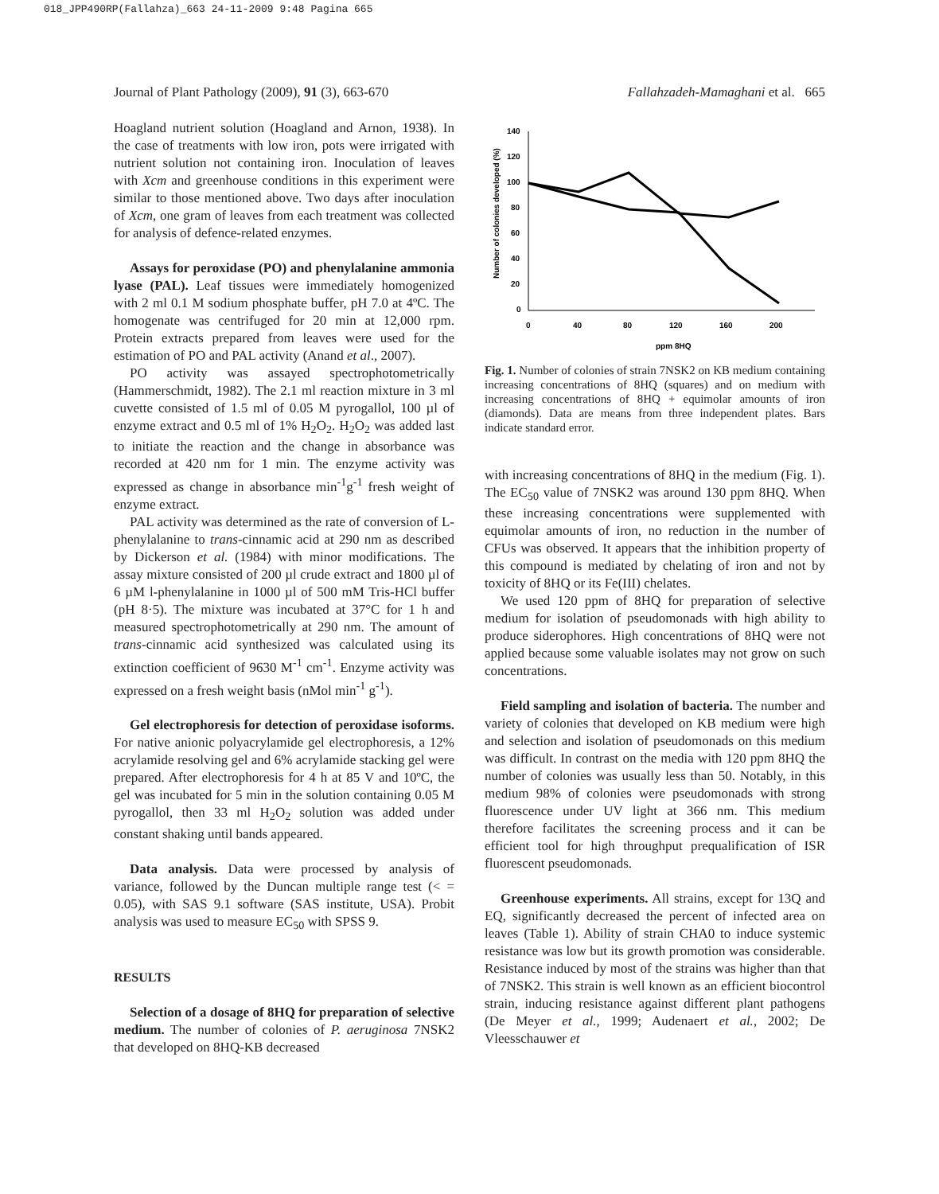018_JPP490RP(Fallahza)_663 24-11-2009 9:48 Pagina 665
Journal of Plant Pathology (2009), 91 (3), 663-670 Fallahzadeh-Mamaghani et al. 665
Hoagland nutrient solution (Hoagland and Arnon, 1938). In the case of treatments with low iron, pots were irrigated with nutrient solution not containing iron. Inoculation of leaves with Xcm and greenhouse conditions in this experiment were similar to those mentioned above. Two days after inoculation of Xcm, one gram of leaves from each treatment was collected for analysis of defence-related enzymes.
Assays for peroxidase (PO) and phenylalanine ammonia lyase (PAL). Leaf tissues were immediately homogenized with 2 ml 0.1 M sodium phosphate buffer, pH 7.0 at 4ºC. The homogenate was centrifuged for 20 min at 12,000 rpm. Protein extracts prepared from leaves were used for the estimation of PO and PAL activity (Anand et al., 2007).
PO activity was assayed spectrophotometrically (Hammerschmidt, 1982). The 2.1 ml reaction mixture in 3 ml cuvette consisted of 1.5 ml of 0.05 M pyrogallol, 100 µl of enzyme extract and 0.5 ml of 1% H<sub>2</sub>O<sub>2</sub>. H<sub>2</sub>O<sub>2</sub> was added last to initiate the reaction and the change in absorbance was recorded at 420 nm for 1 min. The enzyme activity was expressed as change in absorbance min<sup>-1</sup>g<sup>-1</sup> fresh weight of enzyme extract.
PAL activity was determined as the rate of conversion of L-phenylalanine to trans-cinnamic acid at 290 nm as described by Dickerson et al. (1984) with minor modifications. The assay mixture consisted of 200 µl crude extract and 1800 µl of 6 µM l-phenylalanine in 1000 µl of 500 mM Tris-HCl buffer (pH 8·5). The mixture was incubated at 37°C for 1 h and measured spectrophotometrically at 290 nm. The amount of trans-cinnamic acid synthesized was calculated using its extinction coefficient of 9630 M<sup>-1</sup> cm<sup>-1</sup>. Enzyme activity was expressed on a fresh weight basis (nMol min<sup>-1</sup> g<sup>-1</sup>).
Gel electrophoresis for detection of peroxidase isoforms. For native anionic polyacrylamide gel electrophoresis, a 12% acrylamide resolving gel and 6% acrylamide stacking gel were prepared. After electrophoresis for 4 h at 85 V and 10ºC, the gel was incubated for 5 min in the solution containing 0.05 M pyrogallol, then 33 ml H<sub>2</sub>O<sub>2</sub> solution was added under constant shaking until bands appeared.
Data analysis. Data were processed by analysis of variance, followed by the Duncan multiple range test (< = 0.05), with SAS 9.1 software (SAS institute, USA). Probit analysis was used to measure EC<sub>50</sub> with SPSS 9.
RESULTS
Selection of a dosage of 8HQ for preparation of selective medium. The number of colonies of P. aeruginosa 7NSK2 that developed on 8HQ-KB decreased
Number of colonies developed (%)
140
120
100
80
60
40
20
0
0
40
80
120
160
200
ppm 8HQ
Fig. 1. Number of colonies of strain 7NSK2 on KB medium containing increasing concentrations of 8HQ (squares) and on medium with increasing concentrations of 8HQ + equimolar amounts of iron (diamonds). Data are means from three independent plates. Bars indicate standard error.
with increasing concentrations of 8HQ in the medium (Fig. 1). The EC<sub>50</sub> value of 7NSK2 was around 130 ppm 8HQ. When these increasing concentrations were supplemented with equimolar amounts of iron, no reduction in the number of CFUs was observed. It appears that the inhibition property of this compound is mediated by chelating of iron and not by toxicity of 8HQ or its Fe(III) chelates.
We used 120 ppm of 8HQ for preparation of selective medium for isolation of pseudomonads with high ability to produce siderophores. High concentrations of 8HQ were not applied because some valuable isolates may not grow on such concentrations.
Field sampling and isolation of bacteria. The number and variety of colonies that developed on KB medium were high and selection and isolation of pseudomonads on this medium was difficult. In contrast on the media with 120 ppm 8HQ the number of colonies was usually less than 50. Notably, in this medium 98% of colonies were pseudomonads with strong fluorescence under UV light at 366 nm. This medium therefore facilitates the screening process and it can be efficient tool for high throughput prequalification of ISR fluorescent pseudomonads.
Greenhouse experiments. All strains, except for 13Q and EQ, significantly decreased the percent of infected area on leaves (Table 1). Ability of strain CHA0 to induce systemic resistance was low but its growth promotion was considerable. Resistance induced by most of the strains was higher than that of 7NSK2. This strain is well known as an efficient biocontrol strain, inducing resistance against different plant pathogens (De Meyer et al., 1999; Audenaert et al., 2002; De Vleesschauwer et